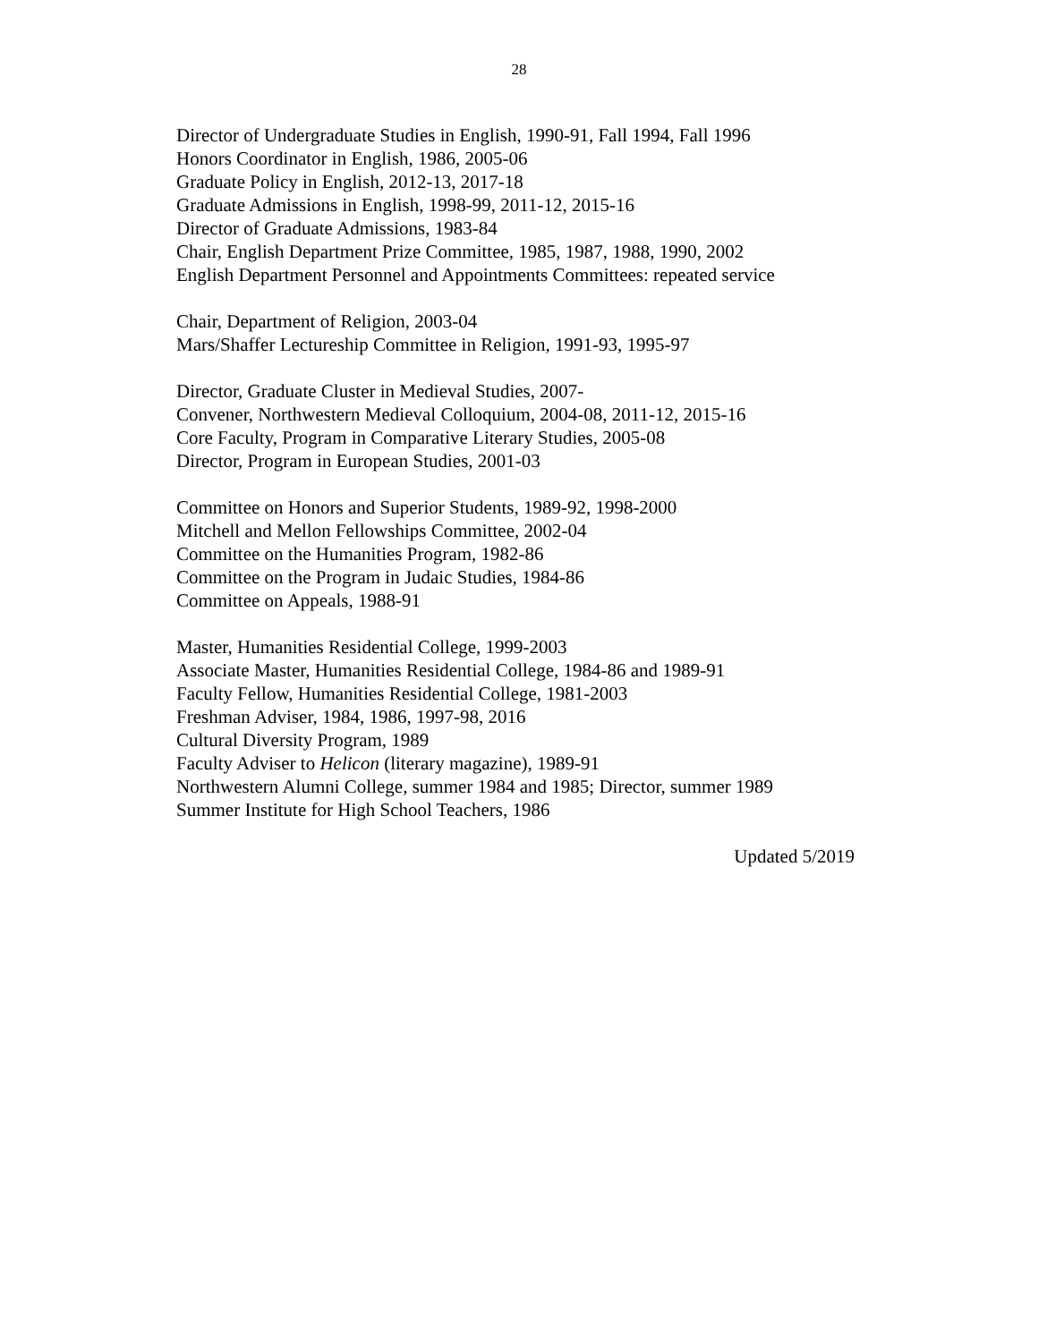28
Director of Undergraduate Studies in English, 1990-91, Fall 1994, Fall 1996
Honors Coordinator in English, 1986, 2005-06
Graduate Policy in English, 2012-13, 2017-18
Graduate Admissions in English, 1998-99, 2011-12, 2015-16
Director of Graduate Admissions, 1983-84
Chair, English Department Prize Committee, 1985, 1987, 1988, 1990, 2002
English Department Personnel and Appointments Committees: repeated service
Chair, Department of Religion, 2003-04
Mars/Shaffer Lectureship Committee in Religion, 1991-93, 1995-97
Director, Graduate Cluster in Medieval Studies, 2007-
Convener, Northwestern Medieval Colloquium, 2004-08, 2011-12, 2015-16
Core Faculty, Program in Comparative Literary Studies, 2005-08
Director, Program in European Studies, 2001-03
Committee on Honors and Superior Students, 1989-92, 1998-2000
Mitchell and Mellon Fellowships Committee, 2002-04
Committee on the Humanities Program, 1982-86
Committee on the Program in Judaic Studies, 1984-86
Committee on Appeals, 1988-91
Master, Humanities Residential College, 1999-2003
Associate Master, Humanities Residential College, 1984-86 and 1989-91
Faculty Fellow, Humanities Residential College, 1981-2003
Freshman Adviser, 1984, 1986, 1997-98, 2016
Cultural Diversity Program, 1989
Faculty Adviser to Helicon (literary magazine), 1989-91
Northwestern Alumni College, summer 1984 and 1985; Director, summer 1989
Summer Institute for High School Teachers, 1986
Updated 5/2019